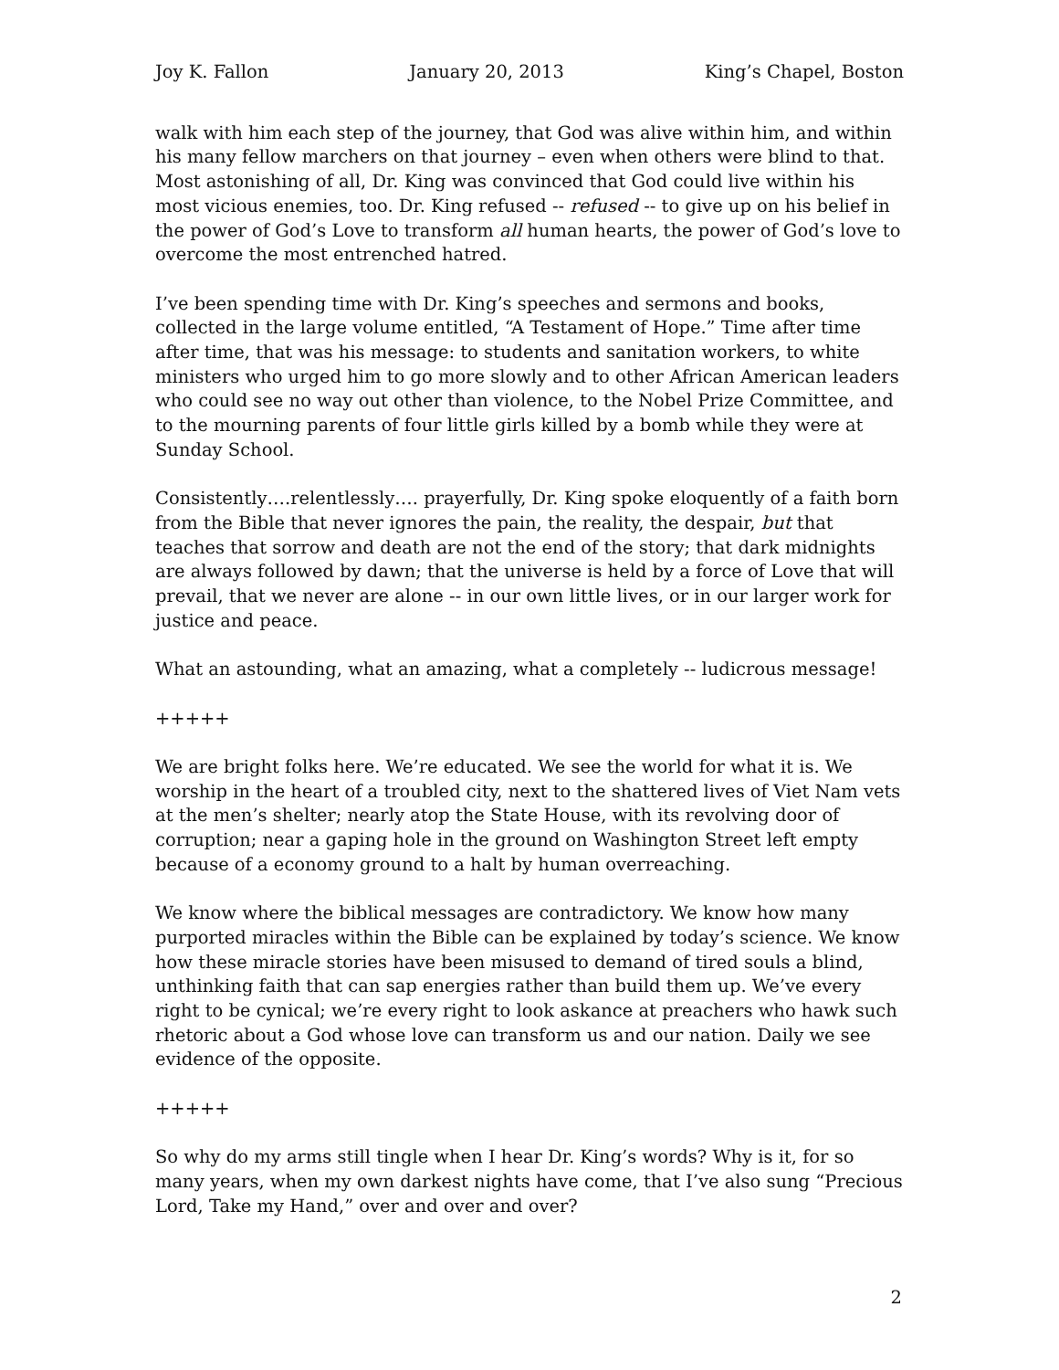Joy K. Fallon January 20, 2013 King’s Chapel, Boston
walk with him each step of the journey, that God was alive within him, and within his many fellow marchers on that journey – even when others were blind to that. Most astonishing of all, Dr. King was convinced that God could live within his most vicious enemies, too. Dr. King refused -- refused -- to give up on his belief in the power of God’s Love to transform all human hearts, the power of God’s love to overcome the most entrenched hatred.
I’ve been spending time with Dr. King’s speeches and sermons and books, collected in the large volume entitled, “A Testament of Hope.” Time after time after time, that was his message: to students and sanitation workers, to white ministers who urged him to go more slowly and to other African American leaders who could see no way out other than violence, to the Nobel Prize Committee, and to the mourning parents of four little girls killed by a bomb while they were at Sunday School.
Consistently….relentlessly…. prayerfully, Dr. King spoke eloquently of a faith born from the Bible that never ignores the pain, the reality, the despair, but that teaches that sorrow and death are not the end of the story; that dark midnights are always followed by dawn; that the universe is held by a force of Love that will prevail, that we never are alone -- in our own little lives, or in our larger work for justice and peace.
What an astounding, what an amazing, what a completely -- ludicrous message!
+++++
We are bright folks here. We’re educated. We see the world for what it is. We worship in the heart of a troubled city, next to the shattered lives of Viet Nam vets at the men’s shelter; nearly atop the State House, with its revolving door of corruption; near a gaping hole in the ground on Washington Street left empty because of a economy ground to a halt by human overreaching.
We know where the biblical messages are contradictory. We know how many purported miracles within the Bible can be explained by today’s science. We know how these miracle stories have been misused to demand of tired souls a blind, unthinking faith that can sap energies rather than build them up. We’ve every right to be cynical; we’re every right to look askance at preachers who hawk such rhetoric about a God whose love can transform us and our nation. Daily we see evidence of the opposite.
+++++
So why do my arms still tingle when I hear Dr. King’s words? Why is it, for so many years, when my own darkest nights have come, that I’ve also sung “Precious Lord, Take my Hand,” over and over and over?
2